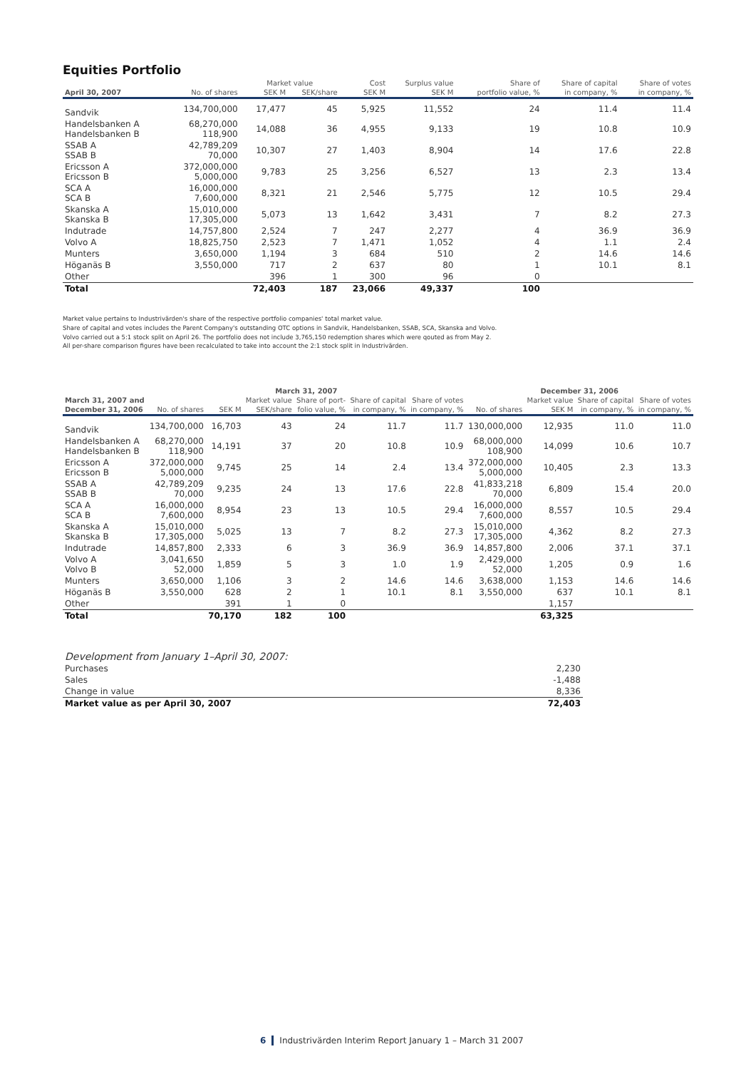Equities Portfolio
| | | Market value | | Cost | Surplus value | Share of | Share of capital | Share of votes |
| --- | --- | --- | --- | --- | --- | --- | --- | --- |
| April 30, 2007 | No. of shares | SEK M | SEK/share | SEK M | SEK M | portfolio value, % | in company, % | in company, % |
| Sandvik | 134,700,000 | 17,477 | 45 | 5,925 | 11,552 | 24 | 11.4 | 11.4 |
| Handelsbanken A Handelsbanken B | 68,270,000 118,900 | 14,088 | 36 | 4,955 | 9,133 | 19 | 10.8 | 10.9 |
| SSAB A SSAB B | 42,789,209 70,000 | 10,307 | 27 | 1,403 | 8,904 | 14 | 17.6 | 22.8 |
| Ericsson A Ericsson B | 372,000,000 5,000,000 | 9,783 | 25 | 3,256 | 6,527 | 13 | 2.3 | 13.4 |
| SCA A SCA B | 16,000,000 7,600,000 | 8,321 | 21 | 2,546 | 5,775 | 12 | 10.5 | 29.4 |
| Skanska A Skanska B | 15,010,000 17,305,000 | 5,073 | 13 | 1,642 | 3,431 | 7 | 8.2 | 27.3 |
| Indutrade | 14,757,800 | 2,524 | 7 | 247 | 2,277 | 4 | 36.9 | 36.9 |
| Volvo A | 18,825,750 | 2,523 | 7 | 1,471 | 1,052 | 4 | 1.1 | 2.4 |
| Munters | 3,650,000 | 1,194 | 3 | 684 | 510 | 2 | 14.6 | 14.6 |
| Höganäs B | 3,550,000 | 717 | 2 | 637 | 80 | 1 | 10.1 | 8.1 |
| Other | | 396 | 1 | 300 | 96 | 0 | | |
| Total | | 72,403 | 187 | 23,066 | 49,337 | 100 | | |
Market value pertains to Industrivärden's share of the respective portfolio companies' total market value.
Share of capital and votes includes the Parent Company's outstanding OTC options in Sandvik, Handelsbanken, SSAB, SCA, Skanska and Volvo.
Volvo carried out a 5:1 stock split on April 26. The portfolio does not include 3,765,150 redemption shares which were qouted as from May 2.
All per-share comparison figures have been recalculated to take into account the 2:1 stock split in Industrivärden.
| | March 31, 2007 | | | | | | December 31, 2006 | | | |
| --- | --- | --- | --- | --- | --- | --- | --- | --- | --- | --- |
| March 31, 2007 and | | | Market value | Share of port- | Share of capital | Share of votes | | Market value | Share of capital | Share of votes |
| December 31, 2006 | No. of shares | SEK M | SEK/share | folio value, % | in company, % | in company, % | No. of shares | SEK M | in company, % | in company, % |
| Sandvik | 134,700,000 | 16,703 | 43 | 24 | 11.7 | 11.7 | 130,000,000 | 12,935 | 11.0 | 11.0 |
| Handelsbanken A Handelsbanken B | 68,270,000 118,900 | 14,191 | 37 | 20 | 10.8 | 10.9 | 68,000,000 108,900 | 14,099 | 10.6 | 10.7 |
| Ericsson A Ericsson B | 372,000,000 5,000,000 | 9,745 | 25 | 14 | 2.4 | 13.4 | 372,000,000 5,000,000 | 10,405 | 2.3 | 13.3 |
| SSAB A SSAB B | 42,789,209 70,000 | 9,235 | 24 | 13 | 17.6 | 22.8 | 41,833,218 70,000 | 6,809 | 15.4 | 20.0 |
| SCA A SCA B | 16,000,000 7,600,000 | 8,954 | 23 | 13 | 10.5 | 29.4 | 16,000,000 7,600,000 | 8,557 | 10.5 | 29.4 |
| Skanska A Skanska B | 15,010,000 17,305,000 | 5,025 | 13 | 7 | 8.2 | 27.3 | 15,010,000 17,305,000 | 4,362 | 8.2 | 27.3 |
| Indutrade | 14,857,800 | 2,333 | 6 | 3 | 36.9 | 36.9 | 14,857,800 | 2,006 | 37.1 | 37.1 |
| Volvo A Volvo B | 3,041,650 52,000 | 1,859 | 5 | 3 | 1.0 | 1.9 | 2,429,000 52,000 | 1,205 | 0.9 | 1.6 |
| Munters | 3,650,000 | 1,106 | 3 | 2 | 14.6 | 14.6 | 3,638,000 | 1,153 | 14.6 | 14.6 |
| Höganäs B | 3,550,000 | 628 | 2 | 1 | 10.1 | 8.1 | 3,550,000 | 637 | 10.1 | 8.1 |
| Other | | 391 | 1 | 0 | | | | 1,157 | | |
| Total | | 70,170 | 182 | 100 | | | | 63,325 | | |
| Development from January 1–April 30, 2007: | |
| Purchases | 2,230 |
| Sales | -1,488 |
| Change in value | 8,336 |
| Market value as per April 30, 2007 | 72,403 |
6 Industrivärden Interim Report January 1 – March 31 2007